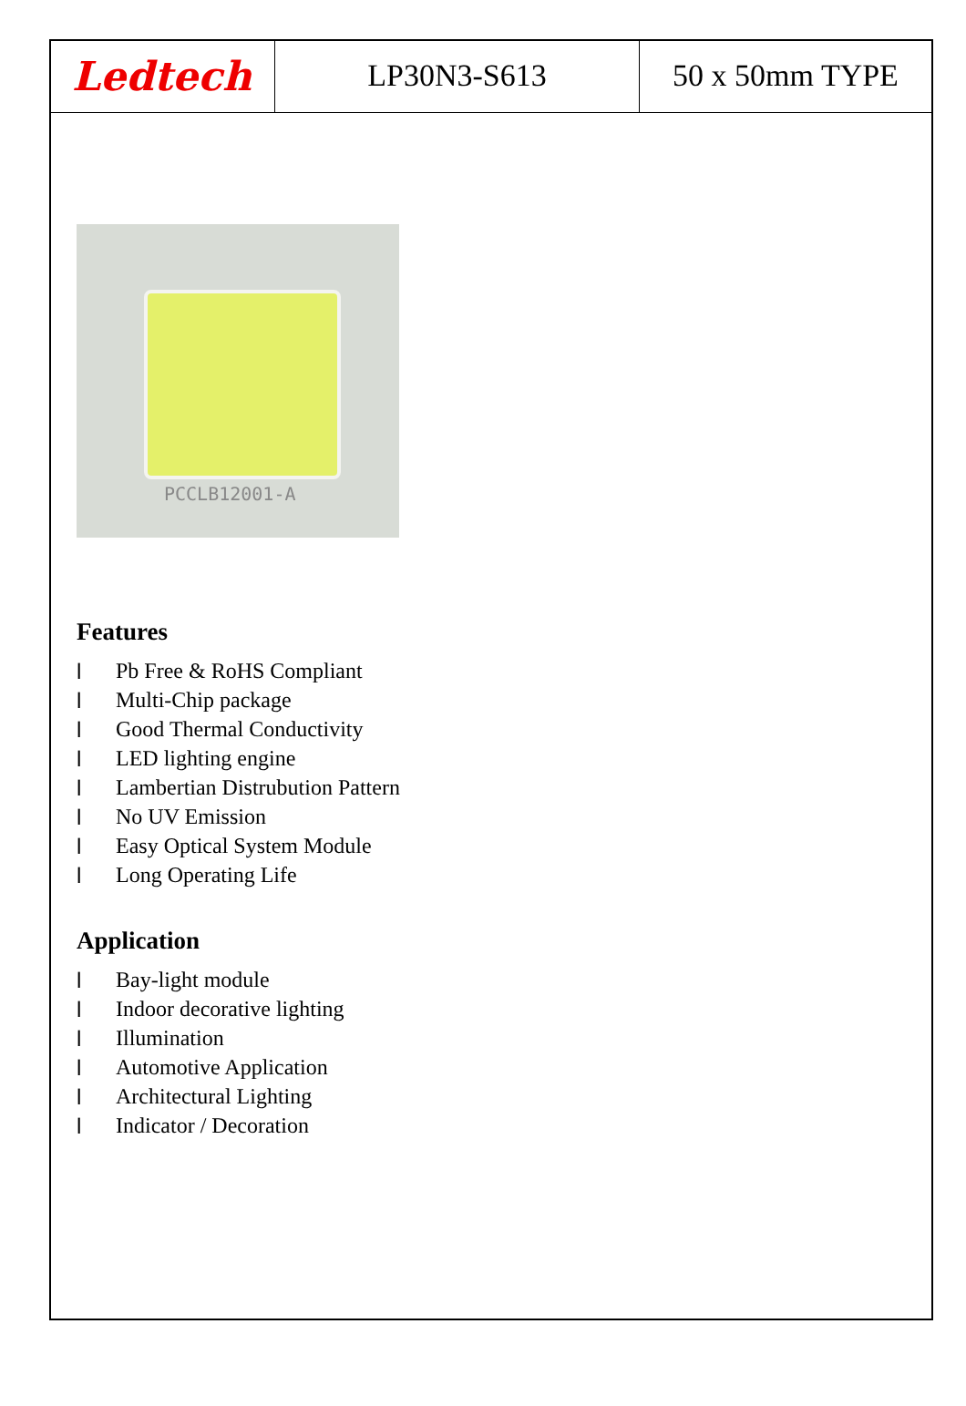Ledtech
LP30N3-S613 50 x 50mm TYPE
PCCLB12001-A
Features
l Pb Free & RoHS Compliant
l Multi-Chip package
l Good Thermal Conductivity
l LED lighting engine
l Lambertian Distrubution Pattern
l No UV Emission
l Easy Optical System Module
l Long Operating Life
Application
l Bay-light module
l Indoor decorative lighting
l Illumination
l Automotive Application
l Architectural Lighting
l Indicator / Decoration